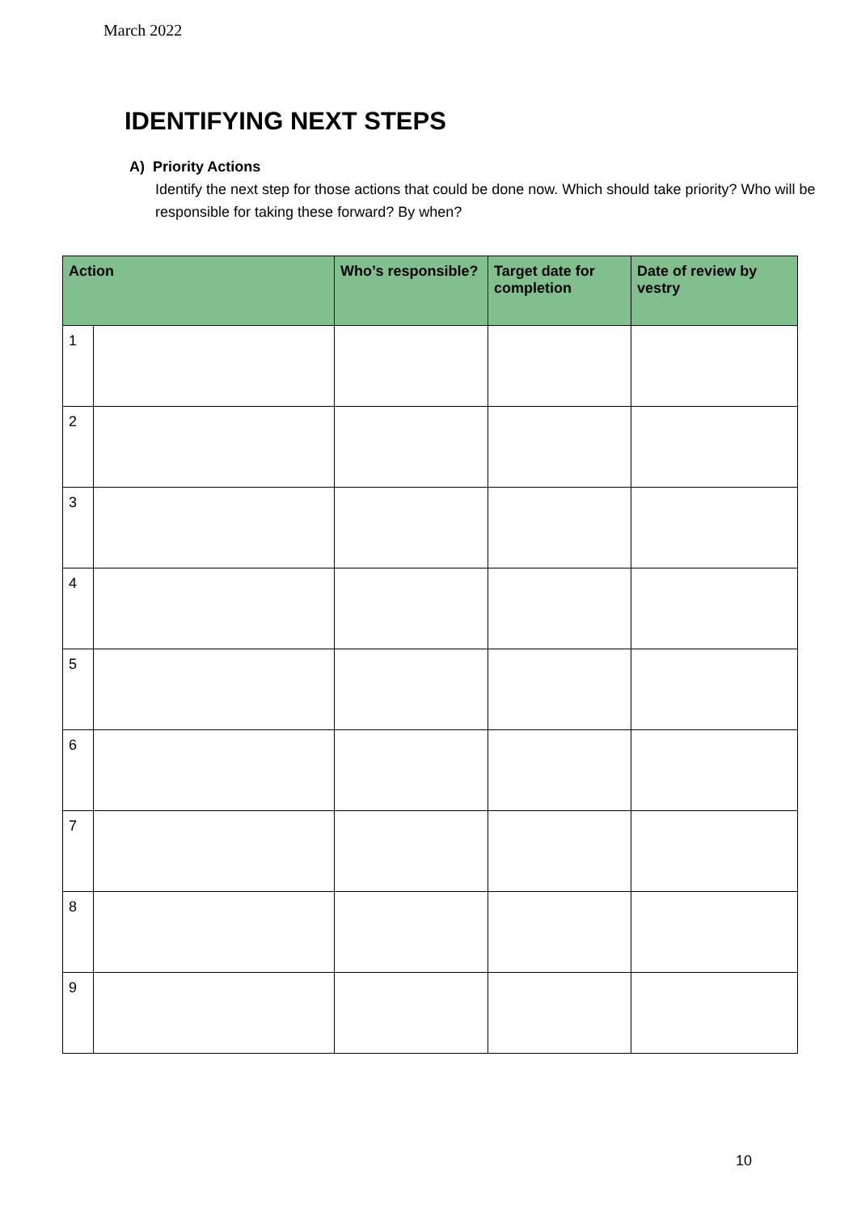March 2022
IDENTIFYING NEXT STEPS
A) Priority Actions
Identify the next step for those actions that could be done now. Which should take priority? Who will be responsible for taking these forward? By when?
| Action | | Who’s responsible? | Target date for completion | Date of review by vestry |
| --- | --- | --- | --- | --- |
| 1 | | | | |
| 2 | | | | |
| 3 | | | | |
| 4 | | | | |
| 5 | | | | |
| 6 | | | | |
| 7 | | | | |
| 8 | | | | |
| 9 | | | | |
10